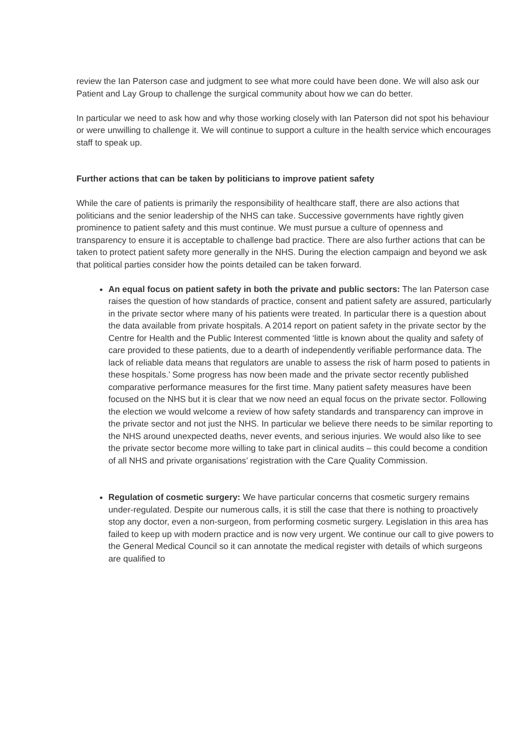review the Ian Paterson case and judgment to see what more could have been done. We will also ask our Patient and Lay Group to challenge the surgical community about how we can do better.
In particular we need to ask how and why those working closely with Ian Paterson did not spot his behaviour or were unwilling to challenge it. We will continue to support a culture in the health service which encourages staff to speak up.
Further actions that can be taken by politicians to improve patient safety
While the care of patients is primarily the responsibility of healthcare staff, there are also actions that politicians and the senior leadership of the NHS can take. Successive governments have rightly given prominence to patient safety and this must continue. We must pursue a culture of openness and transparency to ensure it is acceptable to challenge bad practice. There are also further actions that can be taken to protect patient safety more generally in the NHS. During the election campaign and beyond we ask that political parties consider how the points detailed can be taken forward.
An equal focus on patient safety in both the private and public sectors: The Ian Paterson case raises the question of how standards of practice, consent and patient safety are assured, particularly in the private sector where many of his patients were treated. In particular there is a question about the data available from private hospitals. A 2014 report on patient safety in the private sector by the Centre for Health and the Public Interest commented ‘little is known about the quality and safety of care provided to these patients, due to a dearth of independently verifiable performance data. The lack of reliable data means that regulators are unable to assess the risk of harm posed to patients in these hospitals.’ Some progress has now been made and the private sector recently published comparative performance measures for the first time. Many patient safety measures have been focused on the NHS but it is clear that we now need an equal focus on the private sector. Following the election we would welcome a review of how safety standards and transparency can improve in the private sector and not just the NHS. In particular we believe there needs to be similar reporting to the NHS around unexpected deaths, never events, and serious injuries. We would also like to see the private sector become more willing to take part in clinical audits – this could become a condition of all NHS and private organisations’ registration with the Care Quality Commission.
Regulation of cosmetic surgery: We have particular concerns that cosmetic surgery remains under-regulated. Despite our numerous calls, it is still the case that there is nothing to proactively stop any doctor, even a non-surgeon, from performing cosmetic surgery. Legislation in this area has failed to keep up with modern practice and is now very urgent. We continue our call to give powers to the General Medical Council so it can annotate the medical register with details of which surgeons are qualified to